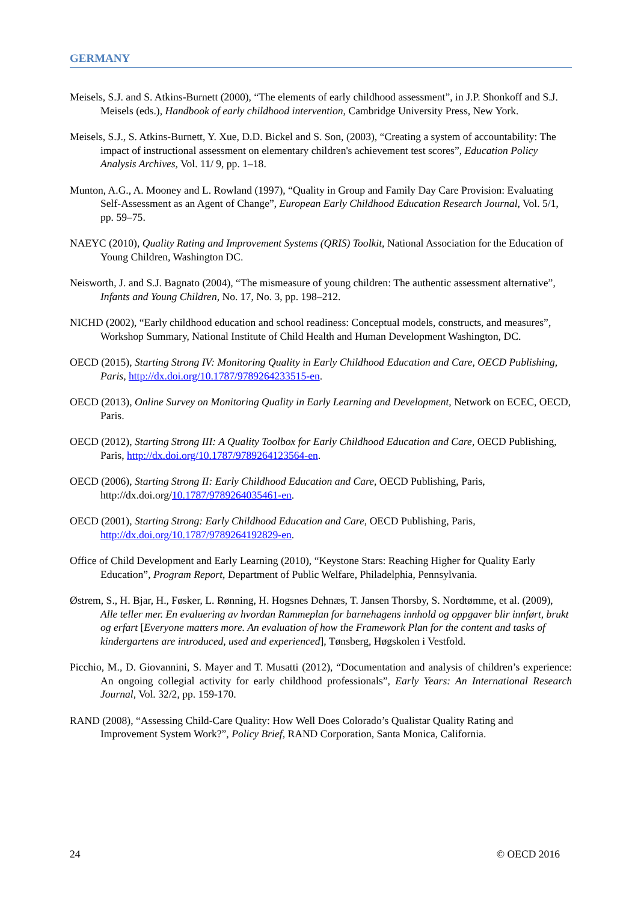GERMANY
Meisels, S.J. and S. Atkins-Burnett (2000), “The elements of early childhood assessment”, in J.P. Shonkoff and S.J. Meisels (eds.), Handbook of early childhood intervention, Cambridge University Press, New York.
Meisels, S.J., S. Atkins-Burnett, Y. Xue, D.D. Bickel and S. Son, (2003), “Creating a system of accountability: The impact of instructional assessment on elementary children's achievement test scores”, Education Policy Analysis Archives, Vol. 11/ 9, pp. 1–18.
Munton, A.G., A. Mooney and L. Rowland (1997), “Quality in Group and Family Day Care Provision: Evaluating Self-Assessment as an Agent of Change”, European Early Childhood Education Research Journal, Vol. 5/1, pp. 59–75.
NAEYC (2010), Quality Rating and Improvement Systems (QRIS) Toolkit, National Association for the Education of Young Children, Washington DC.
Neisworth, J. and S.J. Bagnato (2004), “The mismeasure of young children: The authentic assessment alternative”, Infants and Young Children, No. 17, No. 3, pp. 198–212.
NICHD (2002), “Early childhood education and school readiness: Conceptual models, constructs, and measures”, Workshop Summary, National Institute of Child Health and Human Development Washington, DC.
OECD (2015), Starting Strong IV: Monitoring Quality in Early Childhood Education and Care, OECD Publishing, Paris, http://dx.doi.org/10.1787/9789264233515-en.
OECD (2013), Online Survey on Monitoring Quality in Early Learning and Development, Network on ECEC, OECD, Paris.
OECD (2012), Starting Strong III: A Quality Toolbox for Early Childhood Education and Care, OECD Publishing, Paris, http://dx.doi.org/10.1787/9789264123564-en.
OECD (2006), Starting Strong II: Early Childhood Education and Care, OECD Publishing, Paris, http://dx.doi.org/10.1787/9789264035461-en.
OECD (2001), Starting Strong: Early Childhood Education and Care, OECD Publishing, Paris, http://dx.doi.org/10.1787/9789264192829-en.
Office of Child Development and Early Learning (2010), “Keystone Stars: Reaching Higher for Quality Early Education”, Program Report, Department of Public Welfare, Philadelphia, Pennsylvania.
Østrem, S., H. Bjar, H., Føsker, L. Rønning, H. Hogsnes Dehnæs, T. Jansen Thorsby, S. Nordtømme, et al. (2009), Alle teller mer. En evaluering av hvordan Rammeplan for barnehagens innhold og oppgaver blir innført, brukt og erfart [Everyone matters more. An evaluation of how the Framework Plan for the content and tasks of kindergartens are introduced, used and experienced], Tønsberg, Høgskolen i Vestfold.
Picchio, M., D. Giovannini, S. Mayer and T. Musatti (2012), “Documentation and analysis of children’s experience: An ongoing collegial activity for early childhood professionals”, Early Years: An International Research Journal, Vol. 32/2, pp. 159-170.
RAND (2008), “Assessing Child-Care Quality: How Well Does Colorado’s Qualistar Quality Rating and Improvement System Work?”, Policy Brief, RAND Corporation, Santa Monica, California.
24 © OECD 2016